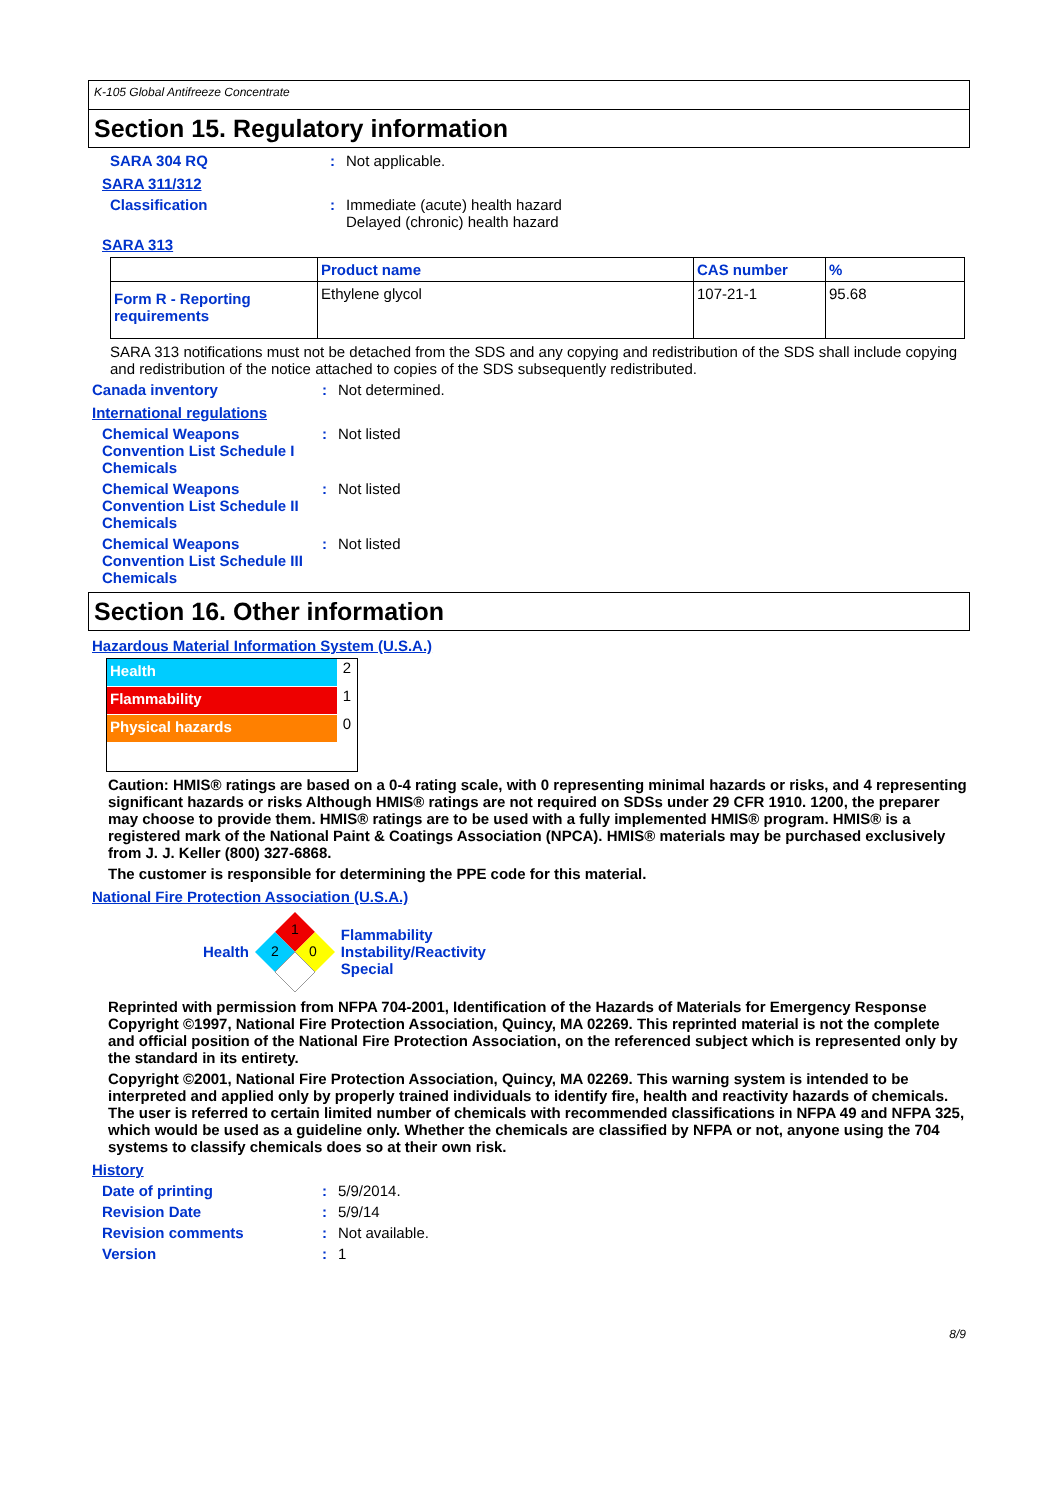K-105 Global Antifreeze Concentrate
Section 15. Regulatory information
SARA 304 RQ : Not applicable.
SARA 311/312
Classification : Immediate (acute) health hazard
Delayed (chronic) health hazard
SARA 313
| | Product name | CAS number | % |
| --- | --- | --- | --- |
| Form R - Reporting requirements | Ethylene glycol | 107-21-1 | 95.68 |
SARA 313 notifications must not be detached from the SDS and any copying and redistribution of the SDS shall include copying and redistribution of the notice attached to copies of the SDS subsequently redistributed.
Canada inventory : Not determined.
International regulations
Chemical Weapons Convention List Schedule I Chemicals
: Not listed
Chemical Weapons Convention List Schedule II Chemicals
: Not listed
Chemical Weapons Convention List Schedule III Chemicals
: Not listed
Section 16. Other information
Hazardous Material Information System (U.S.A.)
Health 2
Flammability 1
Physical hazards 0
Caution: HMIS® ratings are based on a 0-4 rating scale, with 0 representing minimal hazards or risks, and 4 representing significant hazards or risks Although HMIS® ratings are not required on SDSs under 29 CFR 1910. 1200, the preparer may choose to provide them. HMIS® ratings are to be used with a fully implemented HMIS® program. HMIS® is a registered mark of the National Paint & Coatings Association (NPCA). HMIS® materials may be purchased exclusively from J. J. Keller (800) 327-6868.
The customer is responsible for determining the PPE code for this material.
National Fire Protection Association (U.S.A.)
Health
1
2
0
Flammability
Instability/Reactivity
Special
Reprinted with permission from NFPA 704-2001, Identification of the Hazards of Materials for Emergency Response Copyright ©1997, National Fire Protection Association, Quincy, MA 02269. This reprinted material is not the complete and official position of the National Fire Protection Association, on the referenced subject which is represented only by the standard in its entirety.
Copyright ©2001, National Fire Protection Association, Quincy, MA 02269. This warning system is intended to be interpreted and applied only by properly trained individuals to identify fire, health and reactivity hazards of chemicals. The user is referred to certain limited number of chemicals with recommended classifications in NFPA 49 and NFPA 325, which would be used as a guideline only. Whether the chemicals are classified by NFPA or not, anyone using the 704 systems to classify chemicals does so at their own risk.
History
Date of printing : 5/9/2014.
Revision Date : 5/9/14
Revision comments : Not available.
Version : 1
8/9